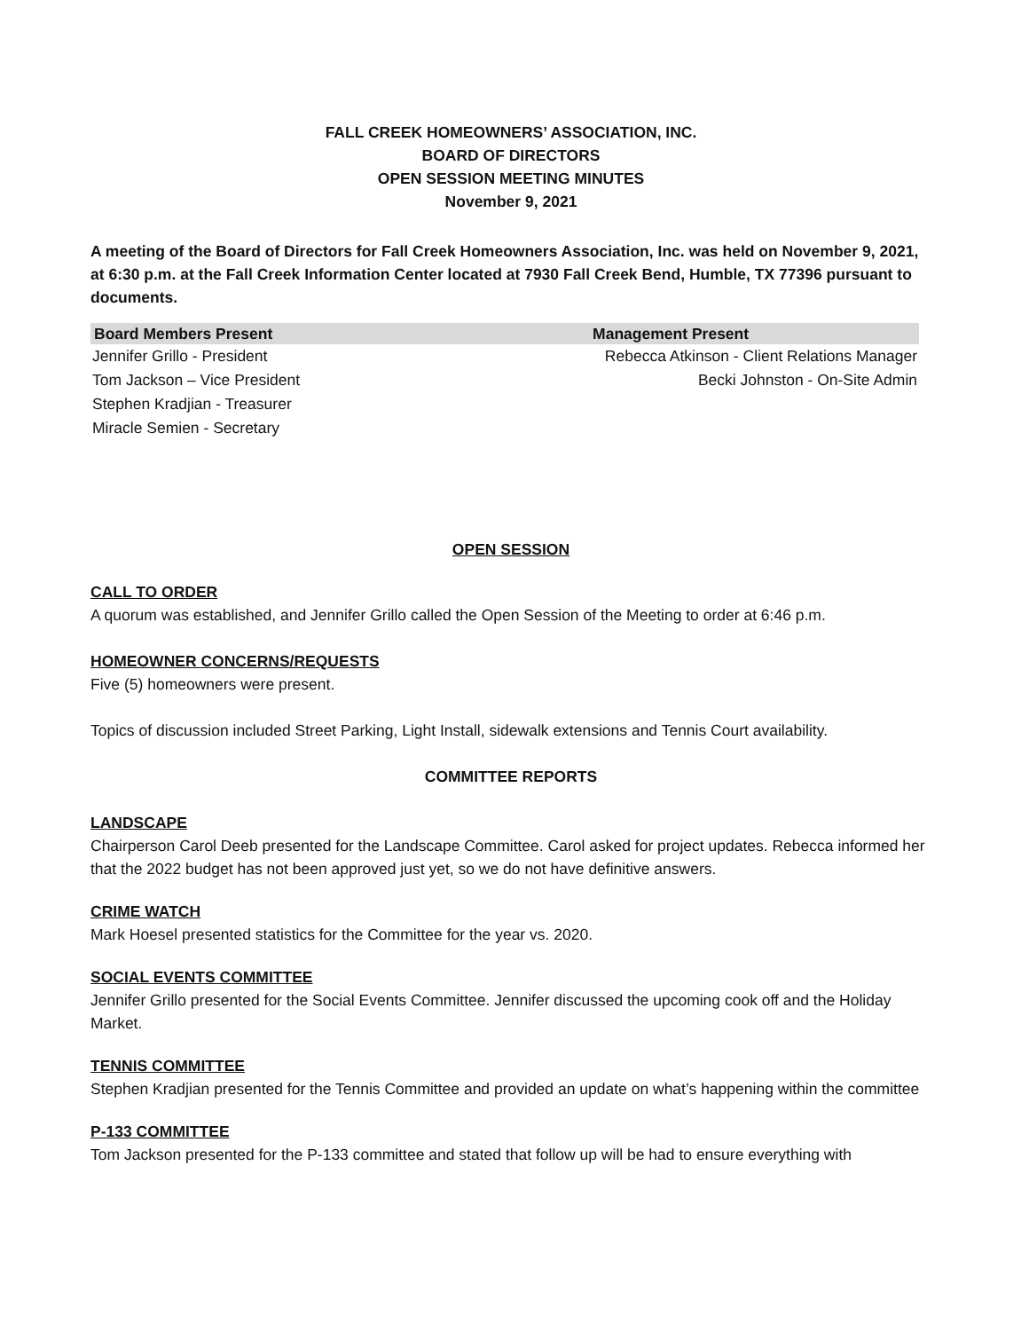FALL CREEK HOMEOWNERS’ ASSOCIATION, INC.
BOARD OF DIRECTORS
OPEN SESSION MEETING MINUTES
November 9, 2021
A meeting of the Board of Directors for Fall Creek Homeowners Association, Inc. was held on November 9, 2021, at 6:30 p.m. at the Fall Creek Information Center located at 7930 Fall Creek Bend, Humble, TX 77396 pursuant to documents.
| Board Members Present | Management Present |
| --- | --- |
| Jennifer Grillo - President | Rebecca Atkinson - Client Relations Manager |
| Tom Jackson – Vice President | Becki Johnston - On-Site Admin |
| Stephen Kradjian - Treasurer | |
| Miracle Semien - Secretary | |
OPEN SESSION
CALL TO ORDER
A quorum was established, and Jennifer Grillo called the Open Session of the Meeting to order at 6:46 p.m.
HOMEOWNER CONCERNS/REQUESTS
Five (5) homeowners were present.
Topics of discussion included Street Parking, Light Install, sidewalk extensions and Tennis Court availability.
COMMITTEE REPORTS
LANDSCAPE
Chairperson Carol Deeb presented for the Landscape Committee. Carol asked for project updates. Rebecca informed her that the 2022 budget has not been approved just yet, so we do not have definitive answers.
CRIME WATCH
Mark Hoesel presented statistics for the Committee for the year vs. 2020.
SOCIAL EVENTS COMMITTEE
Jennifer Grillo presented for the Social Events Committee. Jennifer discussed the upcoming cook off and the Holiday Market.
TENNIS COMMITTEE
Stephen Kradjian presented for the Tennis Committee and provided an update on what’s happening within the committee
P-133 COMMITTEE
Tom Jackson presented for the P-133 committee and stated that follow up will be had to ensure everything with